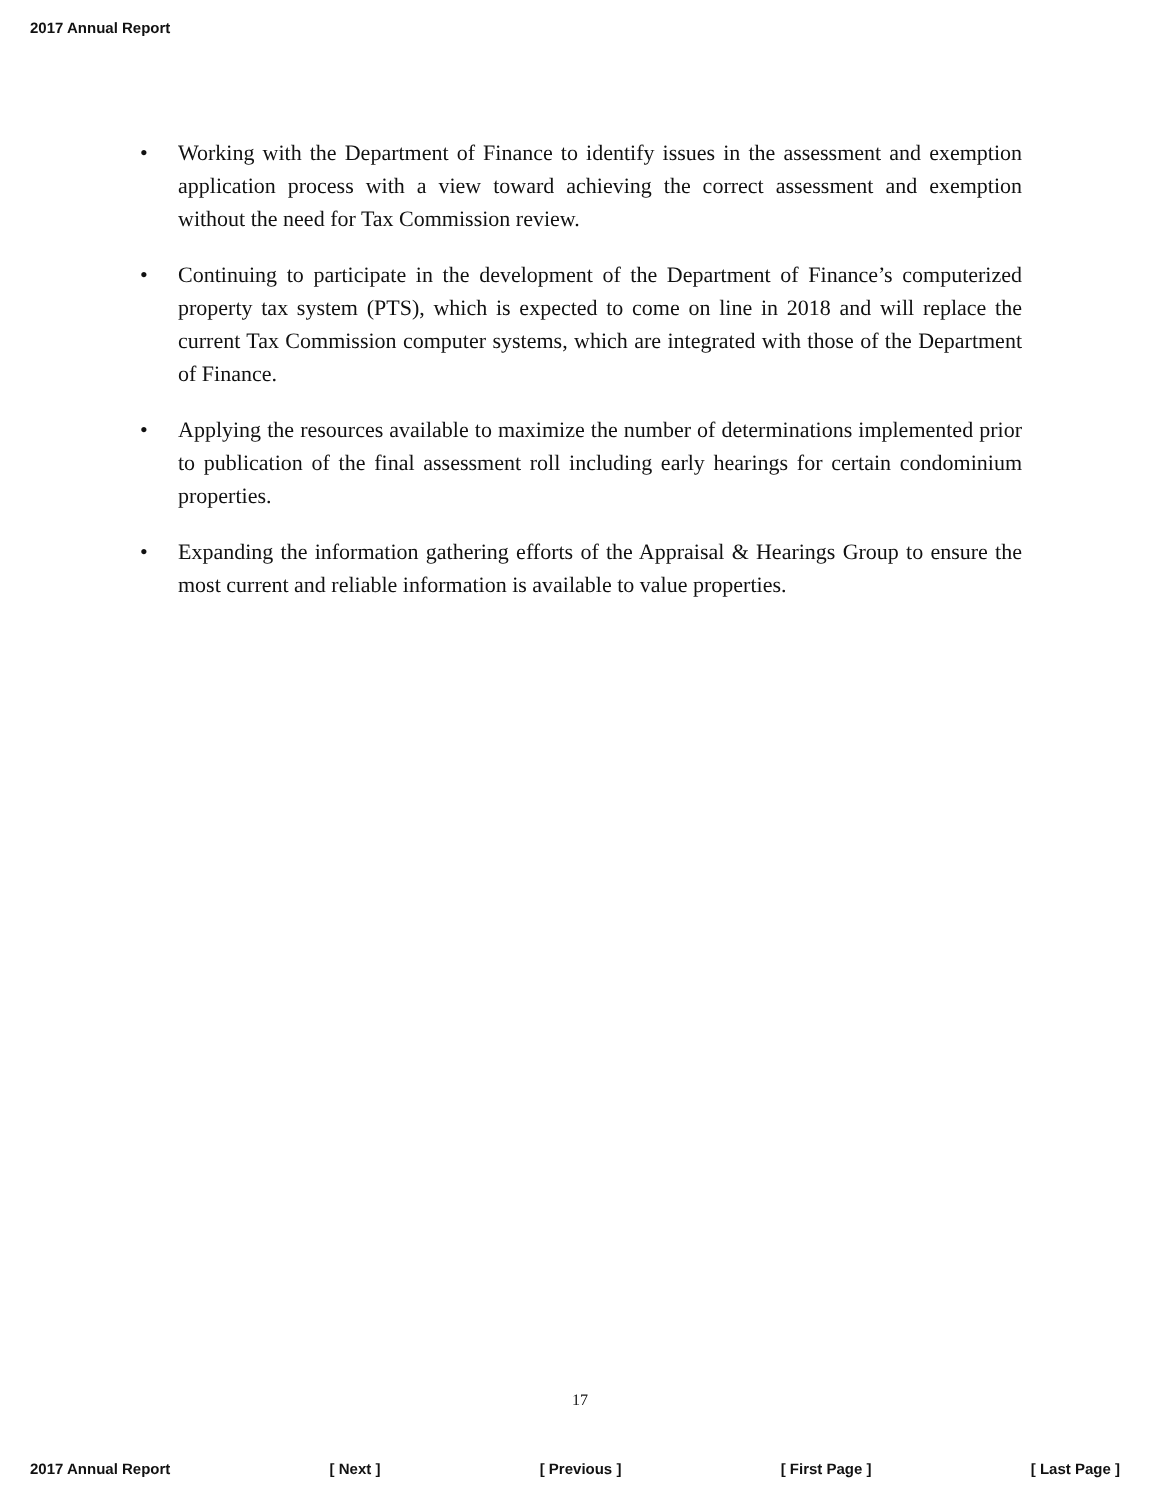2017 Annual Report
• Working with the Department of Finance to identify issues in the assessment and exemption application process with a view toward achieving the correct assessment and exemption without the need for Tax Commission review.
• Continuing to participate in the development of the Department of Finance’s computerized property tax system (PTS), which is expected to come on line in 2018 and will replace the current Tax Commission computer systems, which are integrated with those of the Department of Finance.
• Applying the resources available to maximize the number of determinations implemented prior to publication of the final assessment roll including early hearings for certain condominium properties.
• Expanding the information gathering efforts of the Appraisal & Hearings Group to ensure the most current and reliable information is available to value properties.
17
2017 Annual Report [ Next ] [ Previous ] [ First Page ] [ Last Page ]